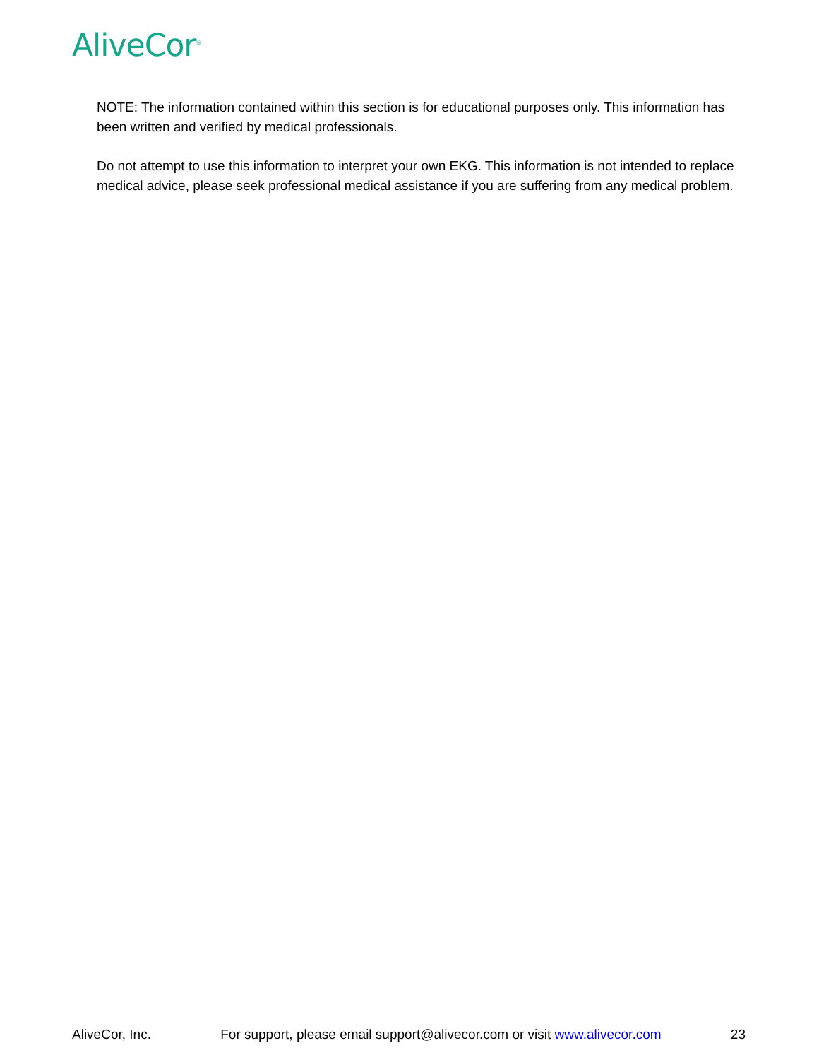AliveCor<sup>®</sup>
NOTE: The information contained within this section is for educational purposes only. This information has been written and verified by medical professionals.
Do not attempt to use this information to interpret your own EKG. This information is not intended to replace medical advice, please seek professional medical assistance if you are suffering from any medical problem.
AliveCor, Inc. For support, please email support@alivecor.com or visit www.alivecor.com 23